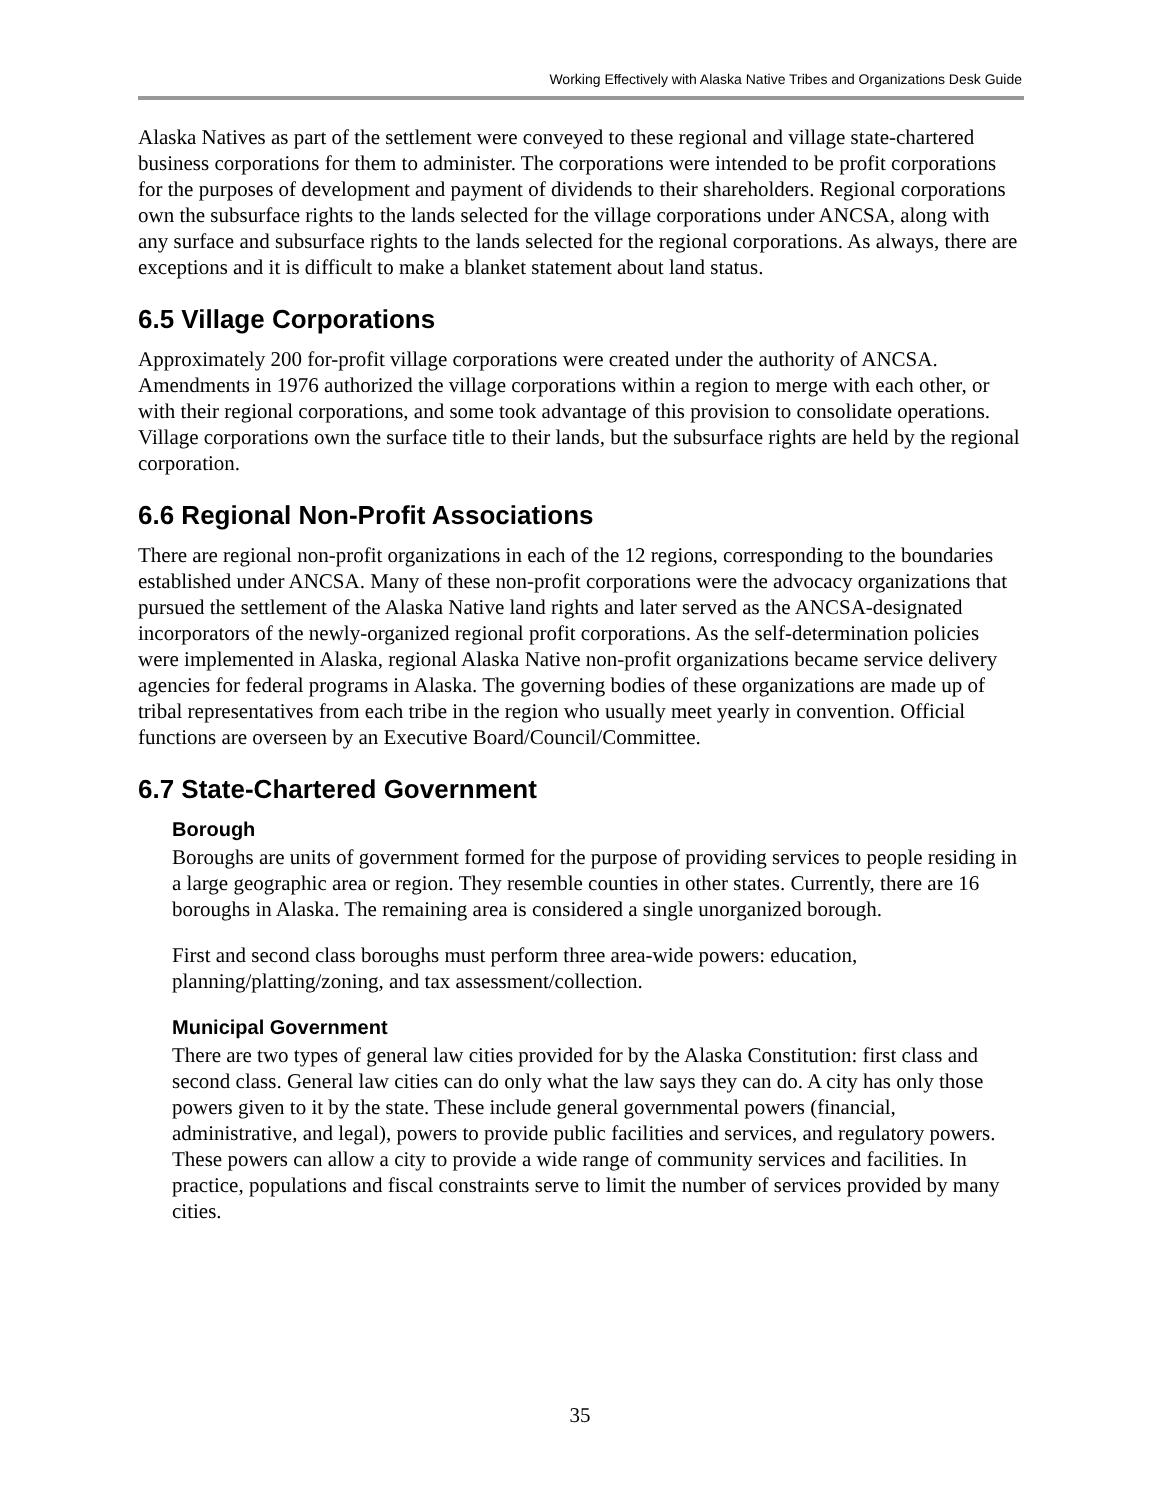Working Effectively with Alaska Native Tribes and Organizations Desk Guide
Alaska Natives as part of the settlement were conveyed to these regional and village state-chartered business corporations for them to administer. The corporations were intended to be profit corporations for the purposes of development and payment of dividends to their shareholders. Regional corporations own the subsurface rights to the lands selected for the village corporations under ANCSA, along with any surface and subsurface rights to the lands selected for the regional corporations. As always, there are exceptions and it is difficult to make a blanket statement about land status.
6.5 Village Corporations
Approximately 200 for-profit village corporations were created under the authority of ANCSA. Amendments in 1976 authorized the village corporations within a region to merge with each other, or with their regional corporations, and some took advantage of this provision to consolidate operations. Village corporations own the surface title to their lands, but the subsurface rights are held by the regional corporation.
6.6 Regional Non-Profit Associations
There are regional non-profit organizations in each of the 12 regions, corresponding to the boundaries established under ANCSA. Many of these non-profit corporations were the advocacy organizations that pursued the settlement of the Alaska Native land rights and later served as the ANCSA-designated incorporators of the newly-organized regional profit corporations. As the self-determination policies were implemented in Alaska, regional Alaska Native non-profit organizations became service delivery agencies for federal programs in Alaska. The governing bodies of these organizations are made up of tribal representatives from each tribe in the region who usually meet yearly in convention. Official functions are overseen by an Executive Board/Council/Committee.
6.7 State-Chartered Government
Borough
Boroughs are units of government formed for the purpose of providing services to people residing in a large geographic area or region. They resemble counties in other states. Currently, there are 16 boroughs in Alaska. The remaining area is considered a single unorganized borough.
First and second class boroughs must perform three area-wide powers: education, planning/platting/zoning, and tax assessment/collection.
Municipal Government
There are two types of general law cities provided for by the Alaska Constitution: first class and second class. General law cities can do only what the law says they can do. A city has only those powers given to it by the state. These include general governmental powers (financial, administrative, and legal), powers to provide public facilities and services, and regulatory powers. These powers can allow a city to provide a wide range of community services and facilities. In practice, populations and fiscal constraints serve to limit the number of services provided by many cities.
35